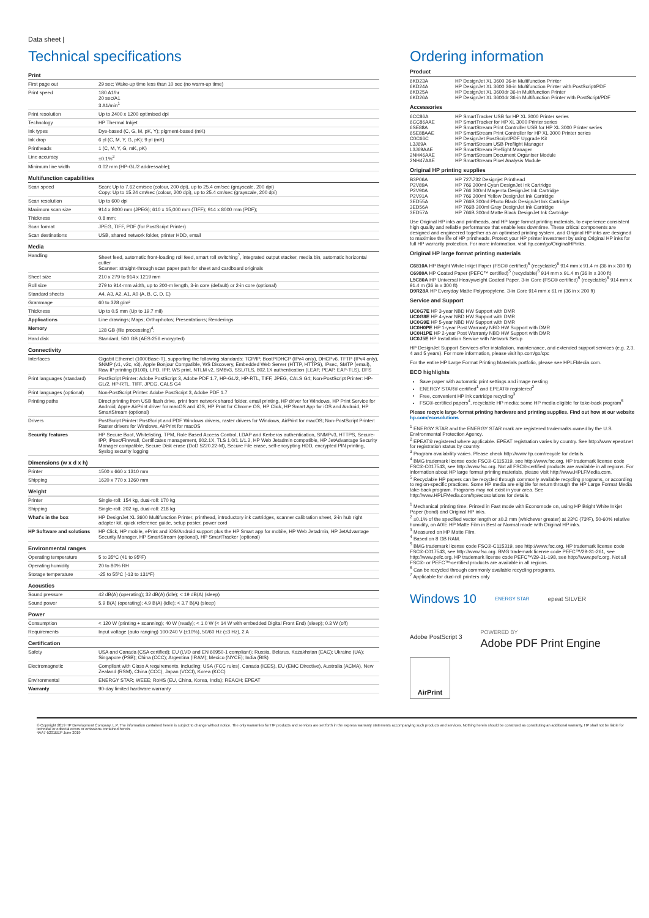Data sheet |
Technical specifications
| Print | |
| First page out | 29 sec; Wake-up time less than 10 sec (no warm-up time) |
| Print speed | 180 A1/hr 20 sec/A1 3 A1/min<sup>1</sup> |
| Print resolution | Up to 2400 x 1200 optimised dpi |
| Technology | HP Thermal Inkjet |
| Ink types | Dye-based (C, G, M, pK, Y); pigment-based (mK) |
| Ink drop | 6 pl (C, M, Y, G, pK); 9 pl (mK) |
| Printheads | 1 (C, M, Y, G, mK, pK) |
| Line accuracy | ±0.1%<sup>2</sup> |
| Minimum line width | 0.02 mm (HP-GL/2 addressable); |
| Multifunction capabilities | |
| Scan speed | Scan: Up to 7.62 cm/sec (colour, 200 dpi), up to 25.4 cm/sec (grayscale, 200 dpi) Copy: Up to 15.24 cm/sec (colour, 200 dpi), up to 25.4 cm/sec (grayscale, 200 dpi) |
| Scan resolution | Up to 600 dpi |
| Maximum scan size | 914 x 8000 mm (JPEG); 610 x 15,000 mm (TIFF); 914 x 8000 mm (PDF); |
| Thickness | 0.8 mm; |
| Scan format | JPEG, TIFF, PDF (for PostScript Printer) |
| Scan destinations | USB, shared network folder, printer HDD, email |
| Media | |
| Handling | Sheet feed, automatic front-loading roll feed, smart roll switching<sup>7</sup>, integrated output stacker, media bin, automatic horizontal cutter Scanner: straight-through scan paper path for sheet and cardboard originals |
| Sheet size | 210 x 279 to 914 x 1219 mm |
| Roll size | 279 to 914-mm width, up to 200-m length, 3-in core (default) or 2-in core (optional) |
| Standard sheets | A4, A3, A2, A1, A0 (A, B, C, D, E) |
| Grammage | 60 to 328 g/m² |
| Thickness | Up to 0.5 mm (Up to 19.7 mil) |
| Applications | Line drawings; Maps; Orthophotos; Presentations; Renderings |
| Memory | 128 GB (file processing)<sup>4</sup>; |
| Hard disk | Standard, 500 GB (AES-256 encrypted) |
| Connectivity | |
| Interfaces | Gigabit Ethernet (1000Base-T), supporting the following standards: TCP/IP, BootP/DHCP (IPv4 only), DHCPv6, TFTP (IPv4 only), SNMP (v1, v2c, v3), Apple Bonjour Compatible, WS Discovery, Embedded Web Server (HTTP, HTTPS), IPsec, SMTP (email), Raw IP printing (9100), LPD, IPP, WS print, NTLM v2, SMBv3, SSL/TLS, 802.1X authentication (LEAP, PEAP, EAP-TLS), DFS |
| Print languages (standard) | PostScript Printer: Adobe PostScript 3, Adobe PDF 1.7, HP-GL/2, HP-RTL, TIFF, JPEG, CALS G4; Non-PostScript Printer: HP-GL/2, HP-RTL, TIFF, JPEG, CALS G4 |
| Print languages (optional) | Non-PostScript Printer: Adobe PostScript 3, Adobe PDF 1.7 |
| Printing paths | Direct printing from USB flash drive, print from network shared folder, email printing, HP driver for Windows, HP Print Service for Android, Apple AirPrint driver for macOS and iOS, HP Print for Chrome OS, HP Click, HP Smart App for iOS and Android, HP SmartStream (optional) |
| Drivers | PostScript Printer: PostScript and PDF Windows drivers, raster drivers for Windows, AirPrint for macOS; Non-PostScript Printer: Raster drivers for Windows, AirPrint for macOS |
| Security features | HP Secure Boot, Whitelisting, TPM, Role Based Access Control, LDAP and Kerberos authentication, SNMPv3, HTTPS, Secure-IPP, IPsec/Firewall, Certificates management, 802.1X, TLS 1.0/1.1/1.2, HP Web Jetadmin compatible, HP JetAdvantage Security Manager compatible, Secure Disk erase (DoD 5220.22-M), Secure File erase, self-encrypting HDD, encrypted PIN printing, Syslog security logging |
| Dimensions (w x d x h) | |
| Printer | 1500 x 660 x 1310 mm |
| Shipping | 1620 x 770 x 1260 mm |
| Weight | |
| Printer | Single-roll: 154 kg, dual-roll: 170 kg |
| Shipping | Single-roll: 202 kg, dual-roll: 218 kg |
| What's in the box | HP DesignJet XL 3600 Multifunction Printer, printhead, introductory ink cartridges, scanner calibration sheet, 2-in hub right adapter kit, quick reference guide, setup poster, power cord |
| HP Software and solutions | HP Click, HP mobile, ePrint and iOS/Android support plus the HP Smart app for mobile, HP Web Jetadmin, HP JetAdvantage Security Manager, HP SmartStream (optional), HP SmartTracker (optional) |
| Environmental ranges | |
| Operating temperature | 5 to 35ºC (41 to 95ºF) |
| Operating humidity | 20 to 80% RH |
| Storage temperature | -25 to 55ºC (-13 to 131ºF) |
| Acoustics | |
| Sound pressure | 42 dB(A) (operating); 32 dB(A) (idle); < 19 dB(A) (sleep) |
| Sound power | 5.9 B(A) (operating); 4.9 B(A) (idle); < 3.7 B(A) (sleep) |
| Power | |
| Consumption | < 120 W (printing + scanning); 40 W (ready); < 1.0 W (< 14 W with embedded Digital Front End) (sleep); 0.3 W (off) |
| Requirements | Input voltage (auto ranging) 100-240 V (±10%), 50/60 Hz (±3 Hz), 2 A |
| Certification | |
| Safety | USA and Canada (CSA certified); EU (LVD and EN 60950-1 compliant); Russia, Belarus, Kazakhstan (EAC); Ukraine (UA); Singapore (PSB); China (CCC); Argentina (IRAM); Mexico (NYCE); India (BIS) |
| Electromagnetic | Compliant with Class A requirements, including: USA (FCC rules), Canada (ICES), EU (EMC Directive), Australia (ACMA), New Zealand (RSM), China (CCC), Japan (VCCI), Korea (KCC) |
| Environmental | ENERGY STAR; WEEE; RoHS (EU, China, Korea, India); REACH; EPEAT |
| Warranty | 90-day limited hardware warranty |
Ordering information
Product
| 6KD23A | HP DesignJet XL 3600 36-in Multifunction Printer |
| 6KD24A | HP DesignJet XL 3600 36-in Multifunction Printer with PostScript/PDF |
| 6KD25A | HP DesignJet XL 3600dr 36-in Multifunction Printer |
| 6KD26A | HP DesignJet XL 3600dr 36-in Multifunction Printer with PostScript/PDF |
Accessories
| 6CC86A | HP SmartTracker USB for HP XL 3000 Printer series |
| 6CC86AAE | HP SmartTracker for HP XL 3000 Printer series |
| 6SE88A | HP SmartStream Print Controller USB for HP XL 3000 Printer series |
| 6SE88AAE | HP SmartStream Print Controller for HP XL 3000 Printer series |
| C0C66C | HP DesignJet PostScript/PDF Upgrade Kit |
| L3J69A | HP SmartStream USB Preflight Manager |
| L3J69AAE | HP SmartStream Preflight Manager |
| 2NH46AAE | HP SmartStream Document Organiser Module |
| 2NH47AAE | HP SmartStream Pixel Analysis Module |
Original HP printing supplies
| B3P06A | HP 727\732 Designjet Printhead |
| P2V89A | HP 766 300ml Cyan DesignJet Ink Cartridge |
| P2V90A | HP 766 300ml Magenta DesignJet Ink Cartridge |
| P2V91A | HP 766 300ml Yellow DesignJet Ink Cartridge |
| 3ED55A | HP 766B 300ml Photo Black DesignJet Ink Cartridge |
| 3ED56A | HP 766B 300ml Gray DesignJet Ink Cartridge |
| 3ED57A | HP 766B 300ml Matte Black DesignJet Ink Cartridge |
Use Original HP inks and printheads, and HP large format printing materials, to experience consistent high quality and reliable performance that enable less downtime. These critical components are designed and engineered together as an optimised printing system, and Original HP inks are designed to maximise the life of HP printheads. Protect your HP printer investment by using Original HP inks for full HP warranty protection. For more information, visit hp.com/go/OriginalHPinks.
Original HP large format printing materials
C6810A HP Bright White Inkjet Paper (FSC® certified)<sup>5</sup> (recyclable)<sup>6</sup> 914 mm x 91.4 m (36 in x 300 ft)
C6980A HP Coated Paper (PEFC™ certified)<sup>5</sup> (recyclable)<sup>6</sup> 914 mm x 91.4 m (36 in x 300 ft)
L5C80A HP Universal Heavyweight Coated Paper, 3-in Core (FSC® certified)<sup>5</sup> (recyclable)<sup>6</sup> 914 mm x 91.4 m (36 in x 300 ft)
D9R28A HP Everyday Matte Polypropylene, 3-in Core 914 mm x 61 m (36 in x 200 ft)
Service and Support
UC0G7E HP 3-year NBD HW Support with DMR
UC0G8E HP 4-year NBD HW Support with DMR
UC0G9E HP 5-year NBD HW Support with DMR
UC0H0PE HP 1-year Post Warranty NBD HW Support with DMR
UC0H1PE HP 2-year Post Warranty NBD HW Support with DMR
UC0J5E HP Installation Service with Network Setup
HP DesignJet Support Services offer installation, maintenance, and extended support services (e.g. 2,3, 4 and 5 years). For more information, please visit hp.com/go/cpc
For the entire HP Large Format Printing Materials portfolio, please see HPLFMedia.com.
ECO highlights
Save paper with automatic print settings and image nesting
ENERGY STAR® certified<sup>1</sup> and EPEAT® registered<sup>2</sup>
Free, convenient HP ink cartridge recycling<sup>3</sup>
FSC®-certified papers<sup>4</sup>, recyclable HP media; some HP media eligible for take-back program<sup>5</sup>
Please recycle large-format printing hardware and printing supplies. Find out how at our website hp.com/ecosolutions
<sup>1</sup> ENERGY STAR and the ENERGY STAR mark are registered trademarks owned by the U.S. Environmental Protection Agency.
<sup>2</sup> EPEAT® registered where applicable. EPEAT registration varies by country. See http://www.epeat.net for registration status by country.
<sup>3</sup> Program availability varies. Please check http://www.hp.com/recycle for details.
<sup>4</sup> BMG trademark license code FSC®-C115319, see http://www.fsc.org. HP trademark license code FSC®-C017543, see http://www.fsc.org. Not all FSC®-certified products are available in all regions. For information about HP large format printing materials, please visit http://www.HPLFMedia.com.
<sup>5</sup> Recyclable HP papers can be recycled through commonly available recycling programs, or according to region-specific practices. Some HP media are eligible for return through the HP Large Format Media take-back program. Programs may not exist in your area. See http://www.HPLFMedia.com/hp/ecosolutions for details.
<sup>1</sup> Mechanical printing time. Printed in Fast mode with Economode on, using HP Bright White Inkjet Paper (bond) and Original HP inks.
<sup>2</sup> ±0.1% of the specified vector length or ±0.2 mm (whichever greater) at 23ºC (73ºF), 50-60% relative humidity, on A0/E HP Matte Film in Best or Normal mode with Original HP inks.
<sup>3</sup> Measured on HP Matte Film.
<sup>4</sup> Based on 8 GB RAM.
<sup>5</sup> BMG trademark license code FSC®-C115319, see http://www.fsc.org. HP trademark license code FSC®-C017543, see http://www.fsc.org. BMG trademark license code PEFC™/29-31-261, see http://www.pefc.org. HP trademark license code PEFC™/29-31-198, see http://www.pefc.org. Not all FSC®- or PEFC™-certified products are available in all regions.
<sup>6</sup> Can be recycled through commonly available recycling programs.
<sup>7</sup> Applicable for dual-roll printers only
Windows 10 ENERGY STAR epeat SILVER
Adobe PostScript 3 POWERED BY
Adobe PDF Print Engine
AirPrint
© Copyright 2019 HP Development Company, L.P. The information contained herein is subject to change without notice. The only warranties for HP products and services are set forth in the express warranty statements accompanying such products and services. Nothing herein should be construed as constituting an additional warranty. HP shall not be liable for technical or editorial errors or omissions contained herein.
4AA7-5201EEP June 2019